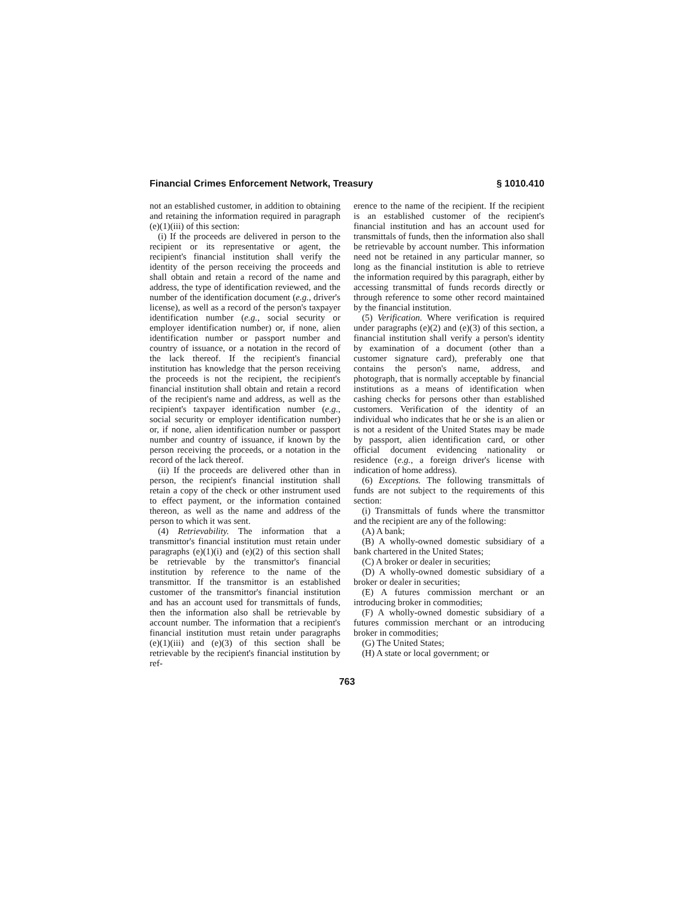Financial Crimes Enforcement Network, Treasury § 1010.410
not an established customer, in addition to obtaining and retaining the information required in paragraph (e)(1)(iii) of this section:
(i) If the proceeds are delivered in person to the recipient or its representative or agent, the recipient's financial institution shall verify the identity of the person receiving the proceeds and shall obtain and retain a record of the name and address, the type of identification reviewed, and the number of the identification document (e.g., driver's license), as well as a record of the person's taxpayer identification number (e.g., social security or employer identification number) or, if none, alien identification number or passport number and country of issuance, or a notation in the record of the lack thereof. If the recipient's financial institution has knowledge that the person receiving the proceeds is not the recipient, the recipient's financial institution shall obtain and retain a record of the recipient's name and address, as well as the recipient's taxpayer identification number (e.g., social security or employer identification number) or, if none, alien identification number or passport number and country of issuance, if known by the person receiving the proceeds, or a notation in the record of the lack thereof.
(ii) If the proceeds are delivered other than in person, the recipient's financial institution shall retain a copy of the check or other instrument used to effect payment, or the information contained thereon, as well as the name and address of the person to which it was sent.
(4) Retrievability. The information that a transmittor's financial institution must retain under paragraphs (e)(1)(i) and (e)(2) of this section shall be retrievable by the transmittor's financial institution by reference to the name of the transmittor. If the transmittor is an established customer of the transmittor's financial institution and has an account used for transmittals of funds, then the information also shall be retrievable by account number. The information that a recipient's financial institution must retain under paragraphs (e)(1)(iii) and (e)(3) of this section shall be retrievable by the recipient's financial institution by ref-
erence to the name of the recipient. If the recipient is an established customer of the recipient's financial institution and has an account used for transmittals of funds, then the information also shall be retrievable by account number. This information need not be retained in any particular manner, so long as the financial institution is able to retrieve the information required by this paragraph, either by accessing transmittal of funds records directly or through reference to some other record maintained by the financial institution.
(5) Verification. Where verification is required under paragraphs (e)(2) and (e)(3) of this section, a financial institution shall verify a person's identity by examination of a document (other than a customer signature card), preferably one that contains the person's name, address, and photograph, that is normally acceptable by financial institutions as a means of identification when cashing checks for persons other than established customers. Verification of the identity of an individual who indicates that he or she is an alien or is not a resident of the United States may be made by passport, alien identification card, or other official document evidencing nationality or residence (e.g., a foreign driver's license with indication of home address).
(6) Exceptions. The following transmittals of funds are not subject to the requirements of this section:
(i) Transmittals of funds where the transmittor and the recipient are any of the following:
(A) A bank;
(B) A wholly-owned domestic subsidiary of a bank chartered in the United States;
(C) A broker or dealer in securities;
(D) A wholly-owned domestic subsidiary of a broker or dealer in securities;
(E) A futures commission merchant or an introducing broker in commodities;
(F) A wholly-owned domestic subsidiary of a futures commission merchant or an introducing broker in commodities;
(G) The United States;
(H) A state or local government; or
763